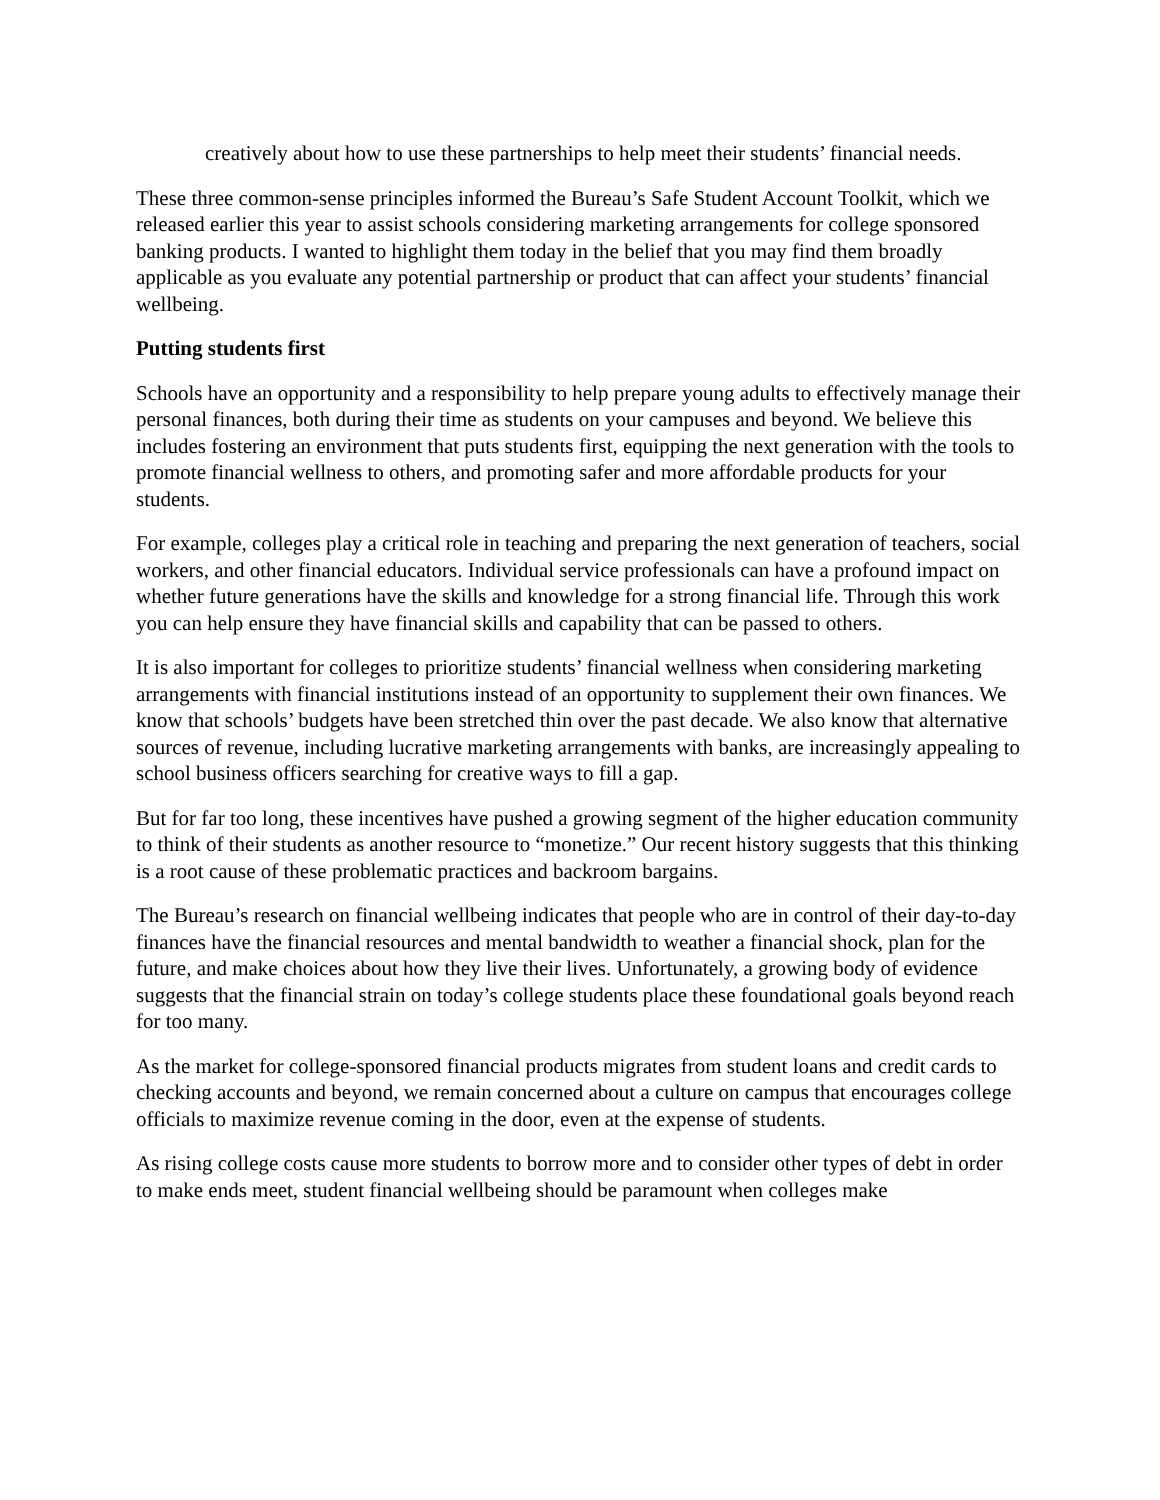creatively about how to use these partnerships to help meet their students’ financial needs.
These three common-sense principles informed the Bureau’s Safe Student Account Toolkit, which we released earlier this year to assist schools considering marketing arrangements for college sponsored banking products. I wanted to highlight them today in the belief that you may find them broadly applicable as you evaluate any potential partnership or product that can affect your students’ financial wellbeing.
Putting students first
Schools have an opportunity and a responsibility to help prepare young adults to effectively manage their personal finances, both during their time as students on your campuses and beyond. We believe this includes fostering an environment that puts students first, equipping the next generation with the tools to promote financial wellness to others, and promoting safer and more affordable products for your students.
For example, colleges play a critical role in teaching and preparing the next generation of teachers, social workers, and other financial educators. Individual service professionals can have a profound impact on whether future generations have the skills and knowledge for a strong financial life. Through this work you can help ensure they have financial skills and capability that can be passed to others.
It is also important for colleges to prioritize students’ financial wellness when considering marketing arrangements with financial institutions instead of an opportunity to supplement their own finances. We know that schools’ budgets have been stretched thin over the past decade. We also know that alternative sources of revenue, including lucrative marketing arrangements with banks, are increasingly appealing to school business officers searching for creative ways to fill a gap.
But for far too long, these incentives have pushed a growing segment of the higher education community to think of their students as another resource to “monetize.” Our recent history suggests that this thinking is a root cause of these problematic practices and backroom bargains.
The Bureau’s research on financial wellbeing indicates that people who are in control of their day-to-day finances have the financial resources and mental bandwidth to weather a financial shock, plan for the future, and make choices about how they live their lives. Unfortunately, a growing body of evidence suggests that the financial strain on today’s college students place these foundational goals beyond reach for too many.
As the market for college-sponsored financial products migrates from student loans and credit cards to checking accounts and beyond, we remain concerned about a culture on campus that encourages college officials to maximize revenue coming in the door, even at the expense of students.
As rising college costs cause more students to borrow more and to consider other types of debt in order to make ends meet, student financial wellbeing should be paramount when colleges make